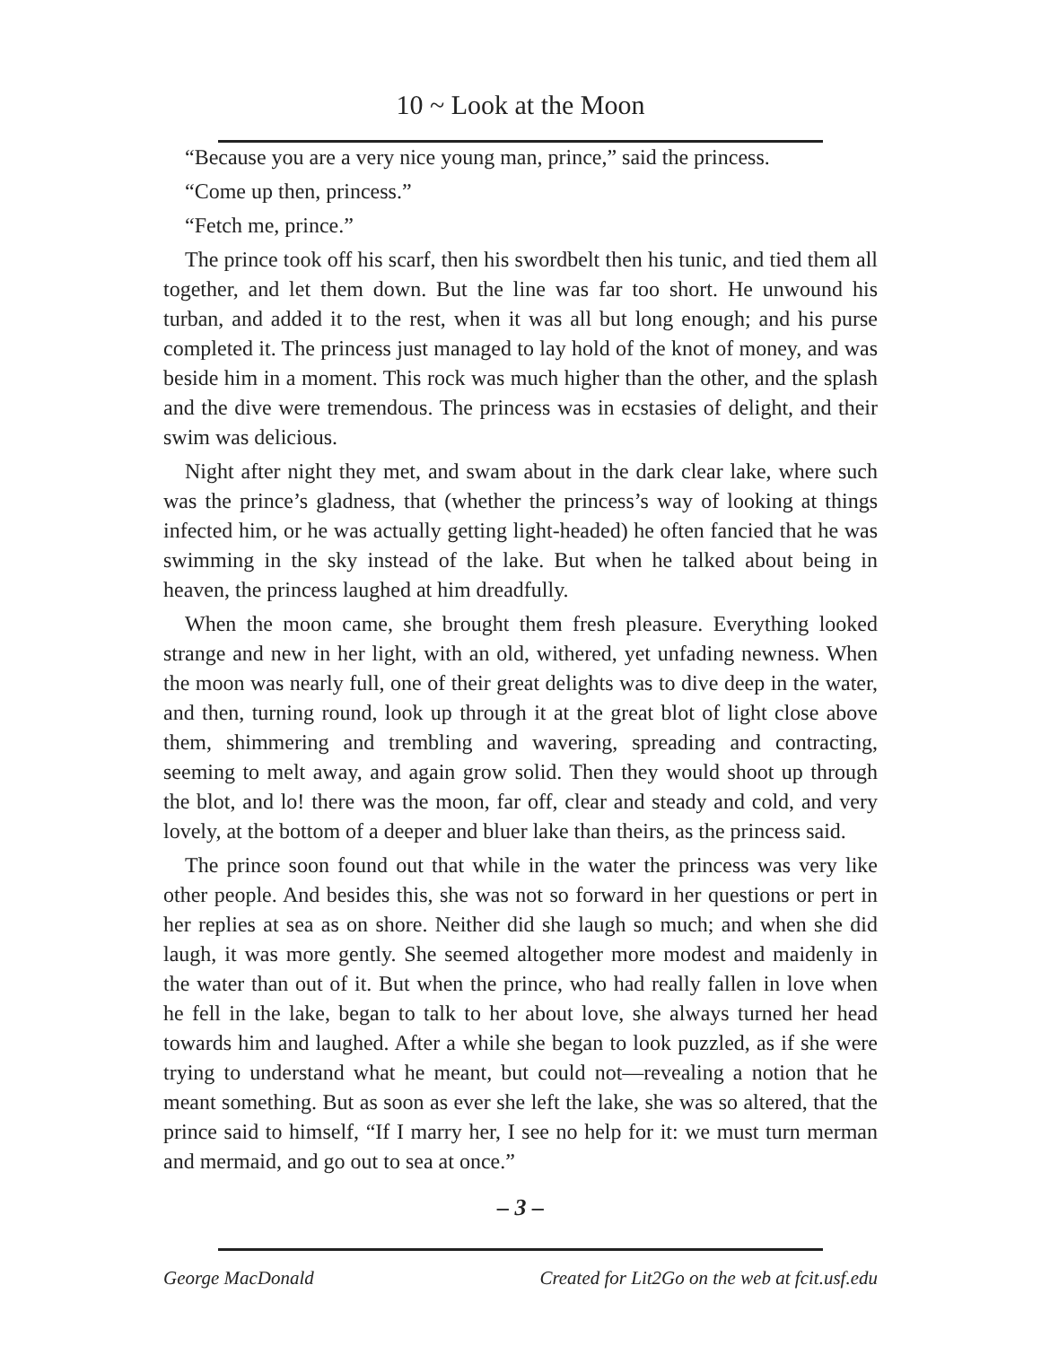10 ~ Look at the Moon
“Because you are a very nice young man, prince,” said the princess.
“Come up then, princess.”
“Fetch me, prince.”
The prince took off his scarf, then his swordbelt then his tunic, and tied them all together, and let them down. But the line was far too short. He unwound his turban, and added it to the rest, when it was all but long enough; and his purse completed it. The princess just managed to lay hold of the knot of money, and was beside him in a moment. This rock was much higher than the other, and the splash and the dive were tremendous. The princess was in ecstasies of delight, and their swim was delicious.
Night after night they met, and swam about in the dark clear lake, where such was the prince’s gladness, that (whether the princess’s way of looking at things infected him, or he was actually getting light-headed) he often fancied that he was swimming in the sky instead of the lake. But when he talked about being in heaven, the princess laughed at him dreadfully.
When the moon came, she brought them fresh pleasure. Everything looked strange and new in her light, with an old, withered, yet unfading newness. When the moon was nearly full, one of their great delights was to dive deep in the water, and then, turning round, look up through it at the great blot of light close above them, shimmering and trembling and wavering, spreading and contracting, seeming to melt away, and again grow solid. Then they would shoot up through the blot, and lo! there was the moon, far off, clear and steady and cold, and very lovely, at the bottom of a deeper and bluer lake than theirs, as the princess said.
The prince soon found out that while in the water the princess was very like other people. And besides this, she was not so forward in her questions or pert in her replies at sea as on shore. Neither did she laugh so much; and when she did laugh, it was more gently. She seemed altogether more modest and maidenly in the water than out of it. But when the prince, who had really fallen in love when he fell in the lake, began to talk to her about love, she always turned her head towards him and laughed. After a while she began to look puzzled, as if she were trying to understand what he meant, but could not—revealing a notion that he meant something. But as soon as ever she left the lake, she was so altered, that the prince said to himself, “If I marry her, I see no help for it: we must turn merman and mermaid, and go out to sea at once.”
– 3 –
George MacDonald Created for Lit2Go on the web at fcit.usf.edu